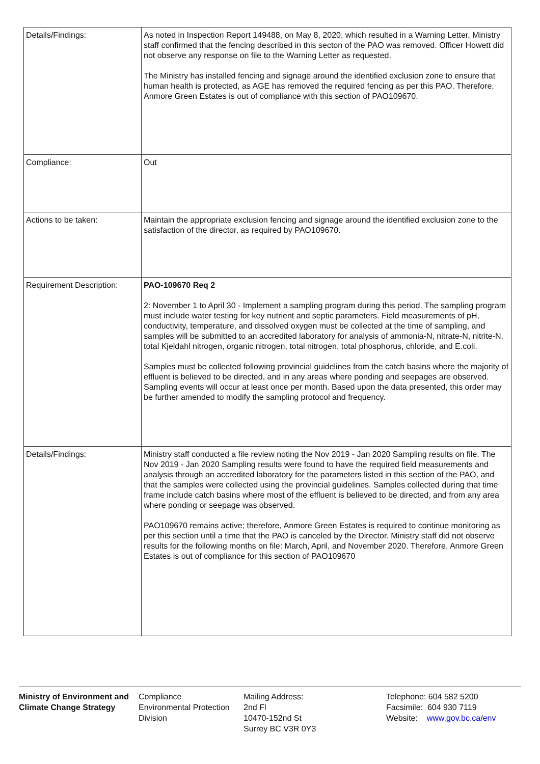| Details/Findings: | As noted in Inspection Report 149488, on May 8, 2020, which resulted in a Warning Letter, Ministry staff confirmed that the fencing described in this secton of the PAO was removed. Officer Howett did not observe any response on file to the Warning Letter as requested. The Ministry has installed fencing and signage around the identified exclusion zone to ensure that human health is protected, as AGE has removed the required fencing as per this PAO. Therefore, Anmore Green Estates is out of compliance with this section of PAO109670. |
| Compliance: | Out |
| Actions to be taken: | Maintain the appropriate exclusion fencing and signage around the identified exclusion zone to the satisfaction of the director, as required by PAO109670. |
| Requirement Description: | PAO-109670 Req 2 2: November 1 to April 30 - Implement a sampling program during this period. The sampling program must include water testing for key nutrient and septic parameters. Field measurements of pH, conductivity, temperature, and dissolved oxygen must be collected at the time of sampling, and samples will be submitted to an accredited laboratory for analysis of ammonia-N, nitrate-N, nitrite-N, total Kjeldahl nitrogen, organic nitrogen, total nitrogen, total phosphorus, chloride, and E.coli. Samples must be collected following provincial guidelines from the catch basins where the majority of effluent is believed to be directed, and in any areas where ponding and seepages are observed. Sampling events will occur at least once per month. Based upon the data presented, this order may be further amended to modify the sampling protocol and frequency. |
| Details/Findings: | Ministry staff conducted a file review noting the Nov 2019 - Jan 2020 Sampling results on file. The Nov 2019 - Jan 2020 Sampling results were found to have the required field measurements and analysis through an accredited laboratory for the parameters listed in this section of the PAO, and that the samples were collected using the provincial guidelines. Samples collected during that time frame include catch basins where most of the effluent is believed to be directed, and from any area where ponding or seepage was observed. PAO109670 remains active; therefore, Anmore Green Estates is required to continue monitoring as per this section until a time that the PAO is canceled by the Director. Ministry staff did not observe results for the following months on file: March, April, and November 2020. Therefore, Anmore Green Estates is out of compliance for this section of PAO109670 |
Ministry of Environment and Climate Change Strategy
Compliance
Environmental Protection Division
Mailing Address:
2nd Fl
10470-152nd St
Surrey BC V3R 0Y3
Telephone: 604 582 5200
Facsimile: 604 930 7119
Website: www.gov.bc.ca/env